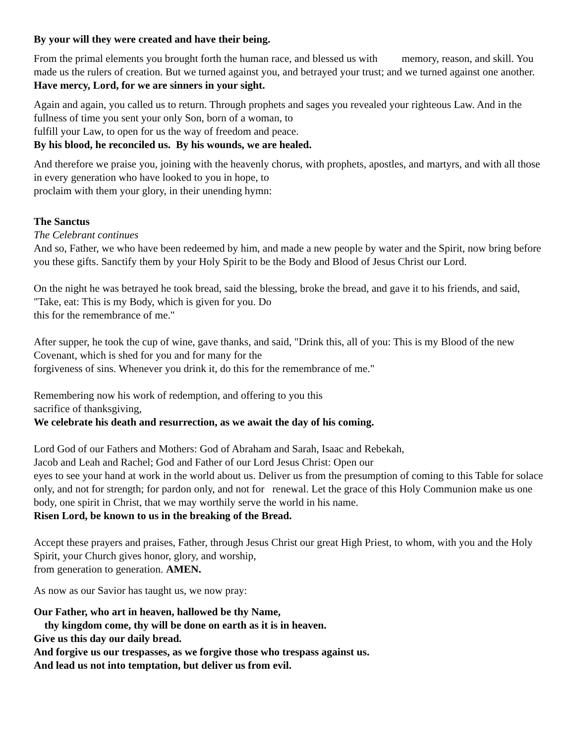By your will they were created and have their being.
From the primal elements you brought forth the human race, and blessed us with memory, reason, and skill. You made us the rulers of creation. But we turned against you, and betrayed your trust; and we turned against one another.
Have mercy, Lord, for we are sinners in your sight.
Again and again, you called us to return. Through prophets and sages you revealed your righteous Law. And in the fullness of time you sent your only Son, born of a woman, to
fulfill your Law, to open for us the way of freedom and peace.
By his blood, he reconciled us. By his wounds, we are healed.
And therefore we praise you, joining with the heavenly chorus, with prophets, apostles, and martyrs, and with all those in every generation who have looked to you in hope, to
proclaim with them your glory, in their unending hymn:
The Sanctus
The Celebrant continues
And so, Father, we who have been redeemed by him, and made a new people by water and the Spirit, now bring before you these gifts. Sanctify them by your Holy Spirit to be the Body and Blood of Jesus Christ our Lord.
On the night he was betrayed he took bread, said the blessing, broke the bread, and gave it to his friends, and said, "Take, eat: This is my Body, which is given for you. Do
this for the remembrance of me."
After supper, he took the cup of wine, gave thanks, and said, "Drink this, all of you: This is my Blood of the new Covenant, which is shed for you and for many for the
forgiveness of sins. Whenever you drink it, do this for the remembrance of me."
Remembering now his work of redemption, and offering to you this
sacrifice of thanksgiving,
We celebrate his death and resurrection, as we await the day of his coming.
Lord God of our Fathers and Mothers: God of Abraham and Sarah, Isaac and Rebekah,
Jacob and Leah and Rachel; God and Father of our Lord Jesus Christ: Open our
eyes to see your hand at work in the world about us. Deliver us from the presumption of coming to this Table for solace only, and not for strength; for pardon only, and not for renewal. Let the grace of this Holy Communion make us one body, one spirit in Christ, that we may worthily serve the world in his name.
Risen Lord, be known to us in the breaking of the Bread.
Accept these prayers and praises, Father, through Jesus Christ our great High Priest, to whom, with you and the Holy Spirit, your Church gives honor, glory, and worship,
from generation to generation. AMEN.
As now as our Savior has taught us, we now pray:
Our Father, who art in heaven, hallowed be thy Name,
thy kingdom come, thy will be done on earth as it is in heaven.
Give us this day our daily bread.
And forgive us our trespasses, as we forgive those who trespass against us.
And lead us not into temptation, but deliver us from evil.